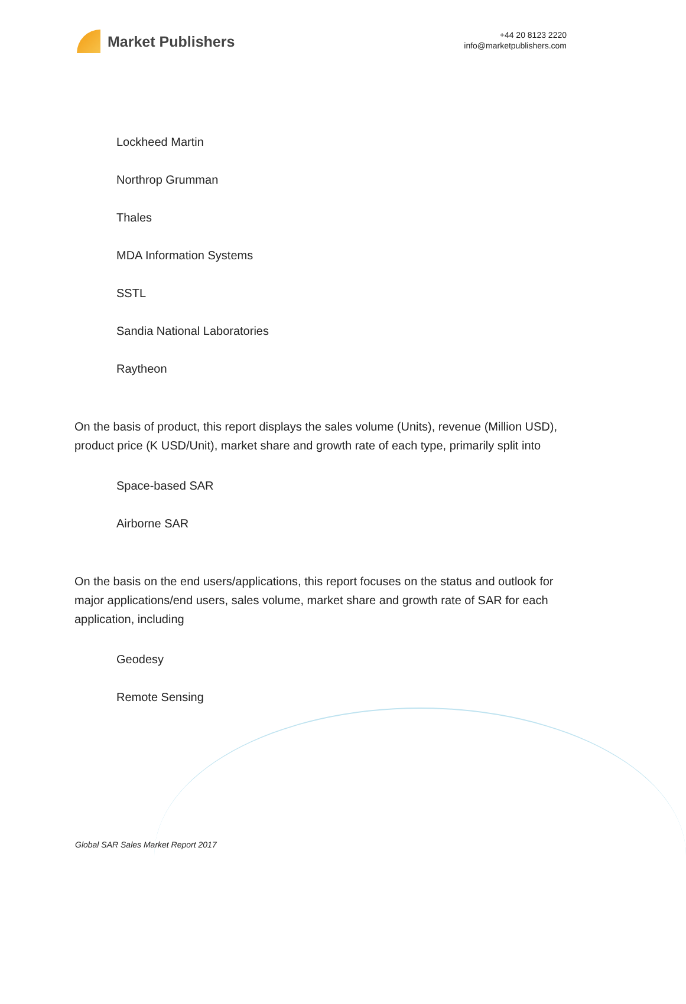Market Publishers
+44 20 8123 2220
info@marketpublishers.com
Lockheed Martin
Northrop Grumman
Thales
MDA Information Systems
SSTL
Sandia National Laboratories
Raytheon
On the basis of product, this report displays the sales volume (Units), revenue (Million USD), product price (K USD/Unit), market share and growth rate of each type, primarily split into
Space-based SAR
Airborne SAR
On the basis on the end users/applications, this report focuses on the status and outlook for major applications/end users, sales volume, market share and growth rate of SAR for each application, including
Geodesy
Remote Sensing
Global SAR Sales Market Report 2017